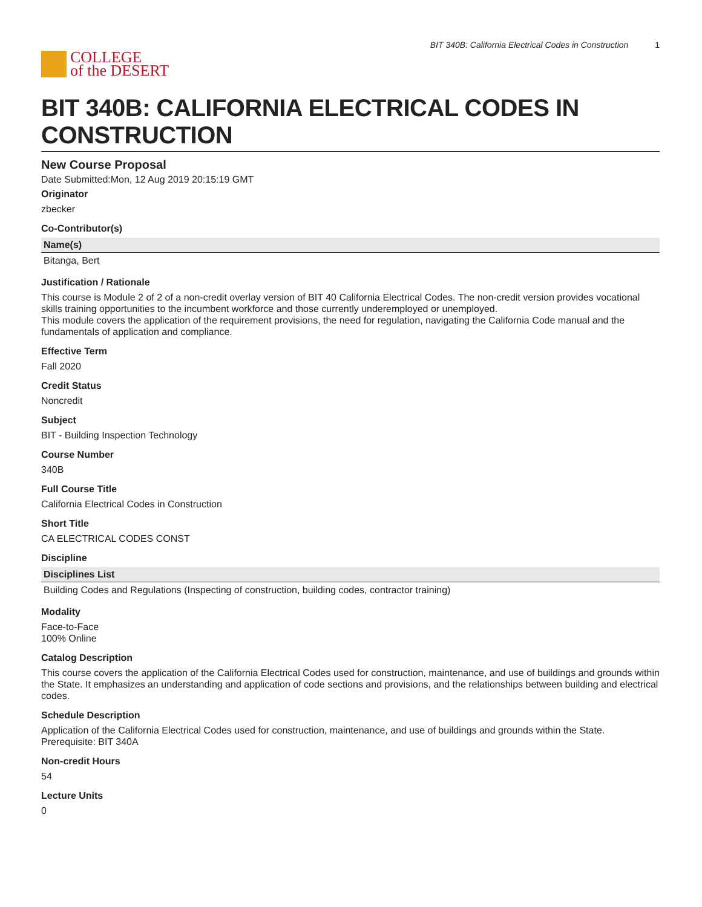COLLEGE
of the DESERT
BIT 340B: California Electrical Codes in Construction 1
BIT 340B: CALIFORNIA ELECTRICAL CODES IN CONSTRUCTION
New Course Proposal
Date Submitted:Mon, 12 Aug 2019 20:15:19 GMT
Originator
zbecker
Co-Contributor(s)
| Name(s) |
| --- |
| Bitanga, Bert |
Justification / Rationale
This course is Module 2 of 2 of a non-credit overlay version of BIT 40 California Electrical Codes. The non-credit version provides vocational skills training opportunities to the incumbent workforce and those currently underemployed or unemployed.
This module covers the application of the requirement provisions, the need for regulation, navigating the California Code manual and the fundamentals of application and compliance.
Effective Term
Fall 2020
Credit Status
Noncredit
Subject
BIT - Building Inspection Technology
Course Number
340B
Full Course Title
California Electrical Codes in Construction
Short Title
CA ELECTRICAL CODES CONST
Discipline
| Disciplines List |
| --- |
| Building Codes and Regulations (Inspecting of construction, building codes, contractor training) |
Modality
Face-to-Face
100% Online
Catalog Description
This course covers the application of the California Electrical Codes used for construction, maintenance, and use of buildings and grounds within the State. It emphasizes an understanding and application of code sections and provisions, and the relationships between building and electrical codes.
Schedule Description
Application of the California Electrical Codes used for construction, maintenance, and use of buildings and grounds within the State. Prerequisite: BIT 340A
Non-credit Hours
54
Lecture Units
0